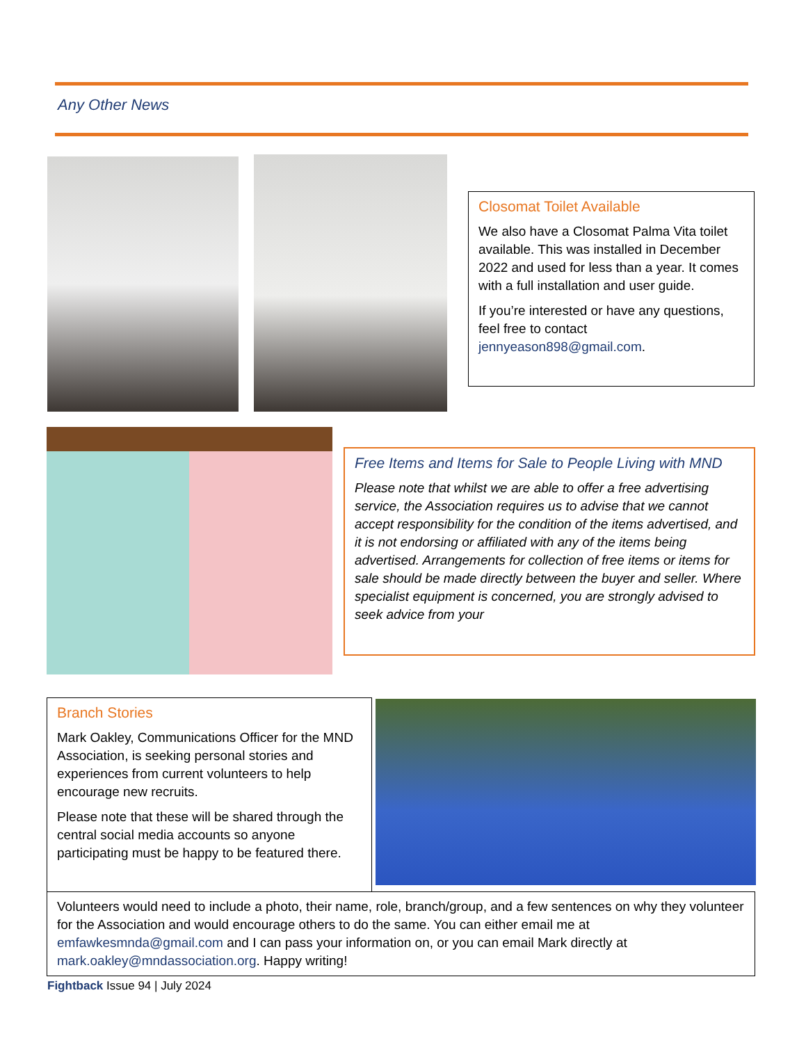Any Other News
Closomat Toilet Available
We also have a Closomat Palma Vita toilet available. This was installed in December 2022 and used for less than a year. It comes with a full installation and user guide.
If you’re interested or have any questions, feel free to contact jennyeason898@gmail.com.
Free Items and Items for Sale to People Living with MND
Please note that whilst we are able to offer a free advertising service, the Association requires us to advise that we cannot accept responsibility for the condition of the items advertised, and it is not endorsing or affiliated with any of the items being advertised. Arrangements for collection of free items or items for sale should be made directly between the buyer and seller. Where specialist equipment is concerned, you are strongly advised to seek advice from your
Branch Stories
Mark Oakley, Communications Officer for the MND Association, is seeking personal stories and experiences from current volunteers to help encourage new recruits.
Please note that these will be shared through the central social media accounts so anyone participating must be happy to be featured there.
Volunteers would need to include a photo, their name, role, branch/group, and a few sentences on why they volunteer for the Association and would encourage others to do the same. You can either email me at emfawkesmnda@gmail.com and I can pass your information on, or you can email Mark directly at mark.oakley@mndassociation.org. Happy writing!
Fightback Issue 94 | July 2024